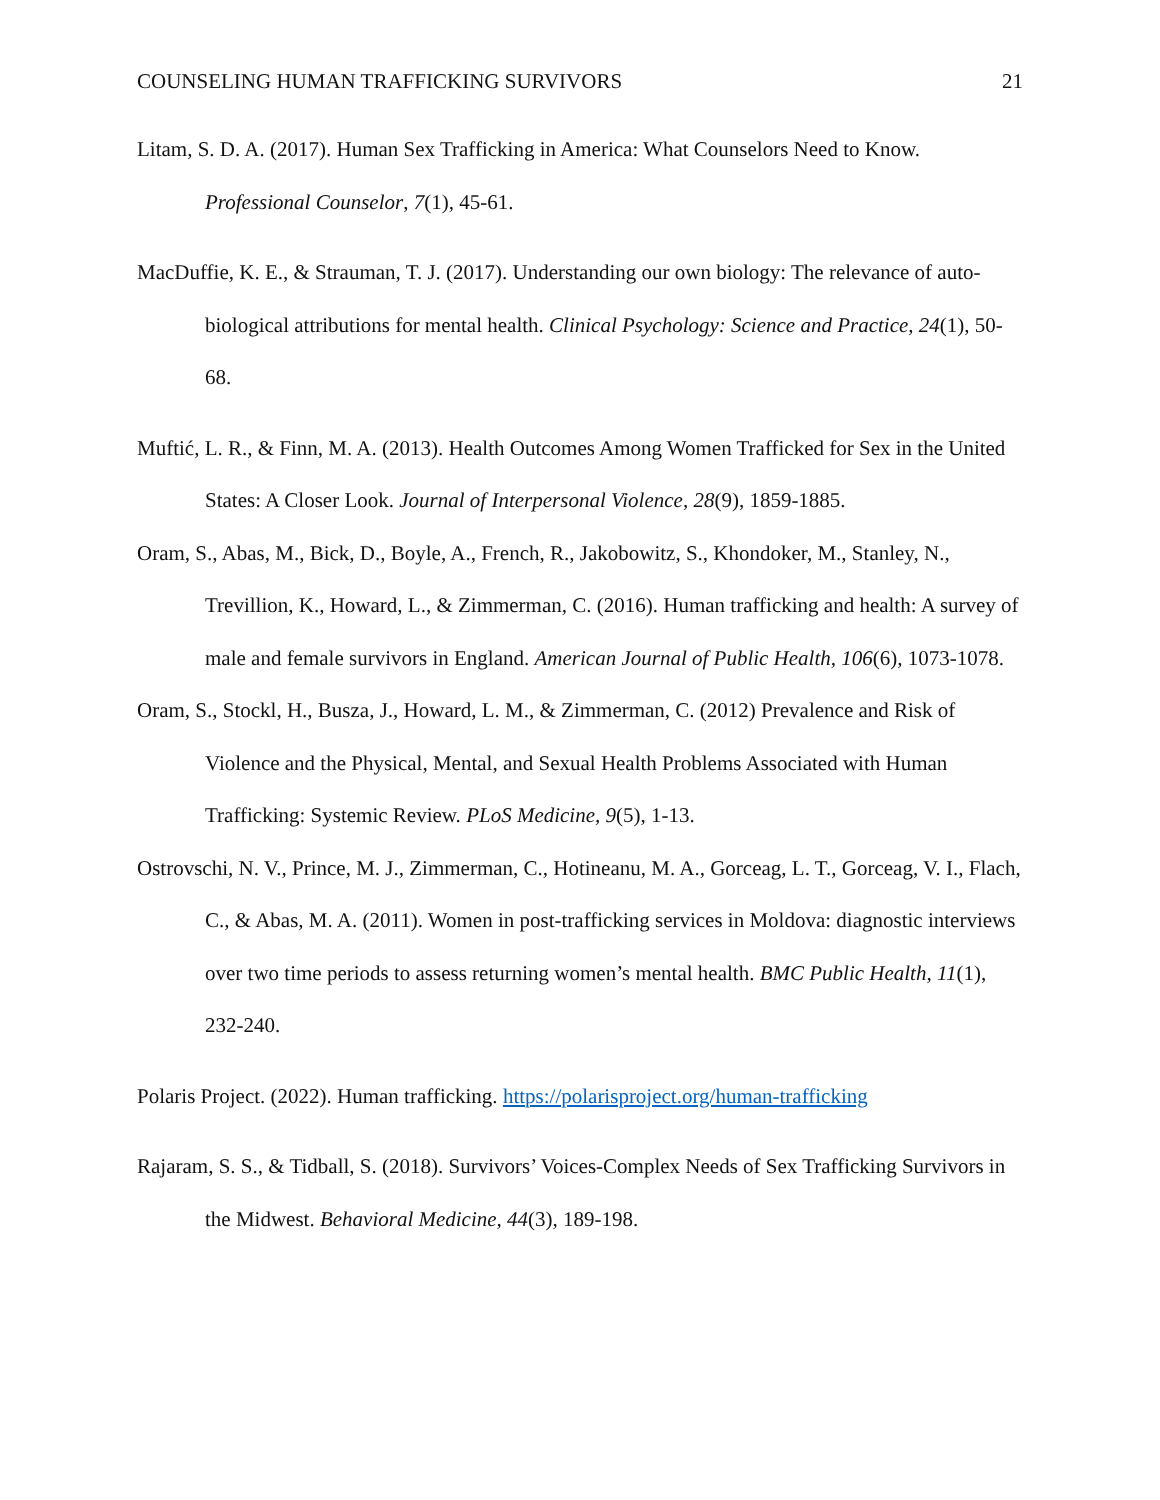COUNSELING HUMAN TRAFFICKING SURVIVORS 21
Litam, S. D. A. (2017). Human Sex Trafficking in America: What Counselors Need to Know. Professional Counselor, 7(1), 45-61.
MacDuffie, K. E., & Strauman, T. J. (2017). Understanding our own biology: The relevance of auto-biological attributions for mental health. Clinical Psychology: Science and Practice, 24(1), 50-68.
Muftić, L. R., & Finn, M. A. (2013). Health Outcomes Among Women Trafficked for Sex in the United States: A Closer Look. Journal of Interpersonal Violence, 28(9), 1859-1885.
Oram, S., Abas, M., Bick, D., Boyle, A., French, R., Jakobowitz, S., Khondoker, M., Stanley, N., Trevillion, K., Howard, L., & Zimmerman, C. (2016). Human trafficking and health: A survey of male and female survivors in England. American Journal of Public Health, 106(6), 1073-1078.
Oram, S., Stockl, H., Busza, J., Howard, L. M., & Zimmerman, C. (2012) Prevalence and Risk of Violence and the Physical, Mental, and Sexual Health Problems Associated with Human Trafficking: Systemic Review. PLoS Medicine, 9(5), 1-13.
Ostrovschi, N. V., Prince, M. J., Zimmerman, C., Hotineanu, M. A., Gorceag, L. T., Gorceag, V. I., Flach, C., & Abas, M. A. (2011). Women in post-trafficking services in Moldova: diagnostic interviews over two time periods to assess returning women’s mental health. BMC Public Health, 11(1), 232-240.
Polaris Project. (2022). Human trafficking. https://polarisproject.org/human-trafficking
Rajaram, S. S., & Tidball, S. (2018). Survivors’ Voices-Complex Needs of Sex Trafficking Survivors in the Midwest. Behavioral Medicine, 44(3), 189-198.